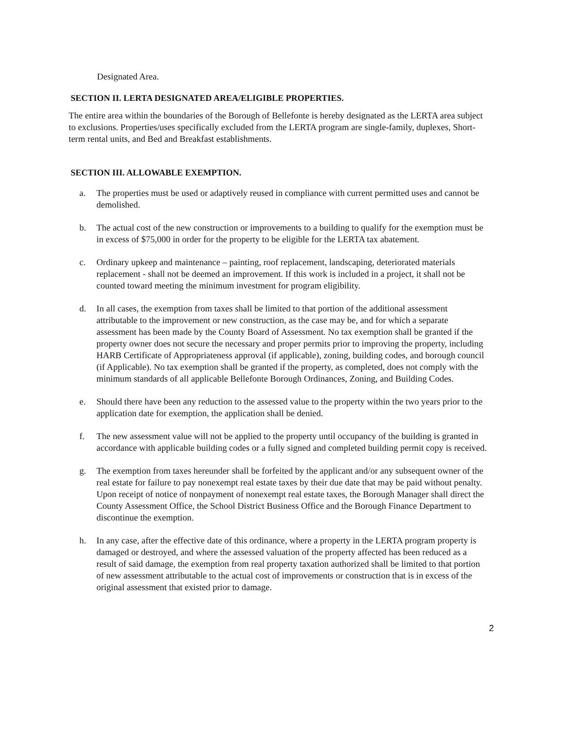Designated Area.
SECTION II. LERTA DESIGNATED AREA/ELIGIBLE PROPERTIES.
The entire area within the boundaries of the Borough of Bellefonte is hereby designated as the LERTA area subject to exclusions. Properties/uses specifically excluded from the LERTA program are single-family, duplexes, Short-term rental units, and Bed and Breakfast establishments.
SECTION III. ALLOWABLE EXEMPTION.
a. The properties must be used or adaptively reused in compliance with current permitted uses and cannot be demolished.
b. The actual cost of the new construction or improvements to a building to qualify for the exemption must be in excess of $75,000 in order for the property to be eligible for the LERTA tax abatement.
c. Ordinary upkeep and maintenance – painting, roof replacement, landscaping, deteriorated materials replacement - shall not be deemed an improvement. If this work is included in a project, it shall not be counted toward meeting the minimum investment for program eligibility.
d. In all cases, the exemption from taxes shall be limited to that portion of the additional assessment attributable to the improvement or new construction, as the case may be, and for which a separate assessment has been made by the County Board of Assessment. No tax exemption shall be granted if the property owner does not secure the necessary and proper permits prior to improving the property, including HARB Certificate of Appropriateness approval (if applicable), zoning, building codes, and borough council (if Applicable). No tax exemption shall be granted if the property, as completed, does not comply with the minimum standards of all applicable Bellefonte Borough Ordinances, Zoning, and Building Codes.
e. Should there have been any reduction to the assessed value to the property within the two years prior to the application date for exemption, the application shall be denied.
f. The new assessment value will not be applied to the property until occupancy of the building is granted in accordance with applicable building codes or a fully signed and completed building permit copy is received.
g. The exemption from taxes hereunder shall be forfeited by the applicant and/or any subsequent owner of the real estate for failure to pay nonexempt real estate taxes by their due date that may be paid without penalty. Upon receipt of notice of nonpayment of nonexempt real estate taxes, the Borough Manager shall direct the County Assessment Office, the School District Business Office and the Borough Finance Department to discontinue the exemption.
h. In any case, after the effective date of this ordinance, where a property in the LERTA program property is damaged or destroyed, and where the assessed valuation of the property affected has been reduced as a result of said damage, the exemption from real property taxation authorized shall be limited to that portion of new assessment attributable to the actual cost of improvements or construction that is in excess of the original assessment that existed prior to damage.
2